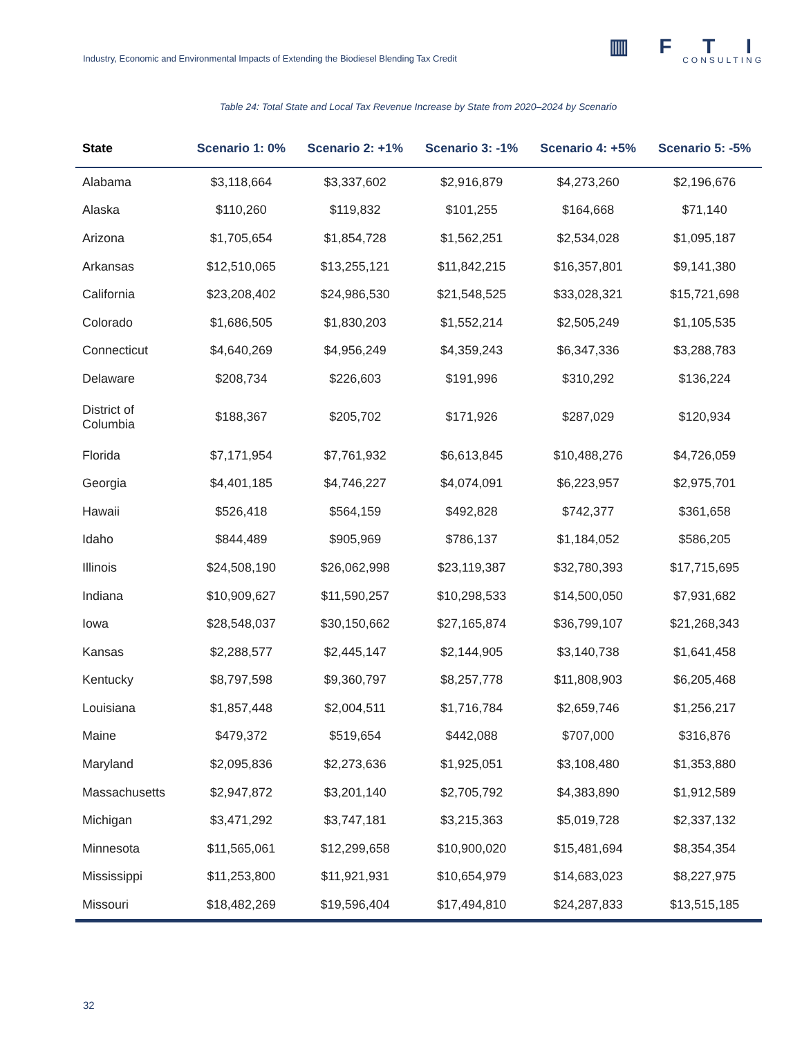Industry, Economic and Environmental Impacts of Extending the Biodiesel Blending Tax Credit
▥ F T I
CONSULTING
Table 24: Total State and Local Tax Revenue Increase by State from 2020–2024 by Scenario
| State | Scenario 1: 0% | Scenario 2: +1% | Scenario 3: -1% | Scenario 4: +5% | Scenario 5: -5% |
| --- | --- | --- | --- | --- | --- |
| Alabama | $3,118,664 | $3,337,602 | $2,916,879 | $4,273,260 | $2,196,676 |
| Alaska | $110,260 | $119,832 | $101,255 | $164,668 | $71,140 |
| Arizona | $1,705,654 | $1,854,728 | $1,562,251 | $2,534,028 | $1,095,187 |
| Arkansas | $12,510,065 | $13,255,121 | $11,842,215 | $16,357,801 | $9,141,380 |
| California | $23,208,402 | $24,986,530 | $21,548,525 | $33,028,321 | $15,721,698 |
| Colorado | $1,686,505 | $1,830,203 | $1,552,214 | $2,505,249 | $1,105,535 |
| Connecticut | $4,640,269 | $4,956,249 | $4,359,243 | $6,347,336 | $3,288,783 |
| Delaware | $208,734 | $226,603 | $191,996 | $310,292 | $136,224 |
| District of Columbia | $188,367 | $205,702 | $171,926 | $287,029 | $120,934 |
| Florida | $7,171,954 | $7,761,932 | $6,613,845 | $10,488,276 | $4,726,059 |
| Georgia | $4,401,185 | $4,746,227 | $4,074,091 | $6,223,957 | $2,975,701 |
| Hawaii | $526,418 | $564,159 | $492,828 | $742,377 | $361,658 |
| Idaho | $844,489 | $905,969 | $786,137 | $1,184,052 | $586,205 |
| Illinois | $24,508,190 | $26,062,998 | $23,119,387 | $32,780,393 | $17,715,695 |
| Indiana | $10,909,627 | $11,590,257 | $10,298,533 | $14,500,050 | $7,931,682 |
| Iowa | $28,548,037 | $30,150,662 | $27,165,874 | $36,799,107 | $21,268,343 |
| Kansas | $2,288,577 | $2,445,147 | $2,144,905 | $3,140,738 | $1,641,458 |
| Kentucky | $8,797,598 | $9,360,797 | $8,257,778 | $11,808,903 | $6,205,468 |
| Louisiana | $1,857,448 | $2,004,511 | $1,716,784 | $2,659,746 | $1,256,217 |
| Maine | $479,372 | $519,654 | $442,088 | $707,000 | $316,876 |
| Maryland | $2,095,836 | $2,273,636 | $1,925,051 | $3,108,480 | $1,353,880 |
| Massachusetts | $2,947,872 | $3,201,140 | $2,705,792 | $4,383,890 | $1,912,589 |
| Michigan | $3,471,292 | $3,747,181 | $3,215,363 | $5,019,728 | $2,337,132 |
| Minnesota | $11,565,061 | $12,299,658 | $10,900,020 | $15,481,694 | $8,354,354 |
| Mississippi | $11,253,800 | $11,921,931 | $10,654,979 | $14,683,023 | $8,227,975 |
| Missouri | $18,482,269 | $19,596,404 | $17,494,810 | $24,287,833 | $13,515,185 |
32